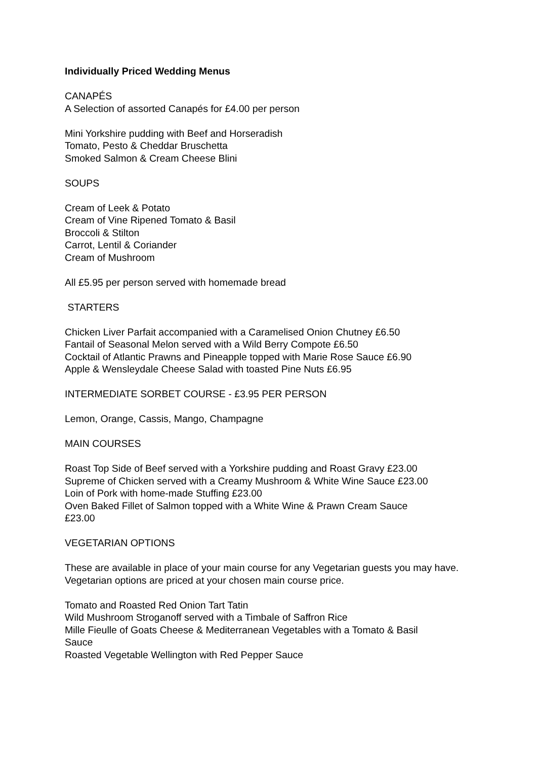Individually Priced Wedding Menus
CANAPÉS
A Selection of assorted Canapés for £4.00 per person
Mini Yorkshire pudding with Beef and Horseradish
Tomato, Pesto & Cheddar Bruschetta
Smoked Salmon & Cream Cheese Blini
SOUPS
Cream of Leek & Potato
Cream of Vine Ripened Tomato & Basil
Broccoli & Stilton
Carrot, Lentil & Coriander
Cream of Mushroom
All £5.95 per person served with homemade bread
STARTERS
Chicken Liver Parfait accompanied with a Caramelised Onion Chutney £6.50
Fantail of Seasonal Melon served with a Wild Berry Compote £6.50
Cocktail of Atlantic Prawns and Pineapple topped with Marie Rose Sauce £6.90
Apple & Wensleydale Cheese Salad with toasted Pine Nuts £6.95
INTERMEDIATE SORBET COURSE - £3.95 PER PERSON
Lemon, Orange, Cassis, Mango, Champagne
MAIN COURSES
Roast Top Side of Beef served with a Yorkshire pudding and Roast Gravy £23.00
Supreme of Chicken served with a Creamy Mushroom & White Wine Sauce £23.00
Loin of Pork with home-made Stuffing £23.00
Oven Baked Fillet of Salmon topped with a White Wine & Prawn Cream Sauce
£23.00
VEGETARIAN OPTIONS
These are available in place of your main course for any Vegetarian guests you may have. Vegetarian options are priced at your chosen main course price.
Tomato and Roasted Red Onion Tart Tatin
Wild Mushroom Stroganoff served with a Timbale of Saffron Rice
Mille Fieulle of Goats Cheese & Mediterranean Vegetables with a Tomato & Basil
Sauce
Roasted Vegetable Wellington with Red Pepper Sauce